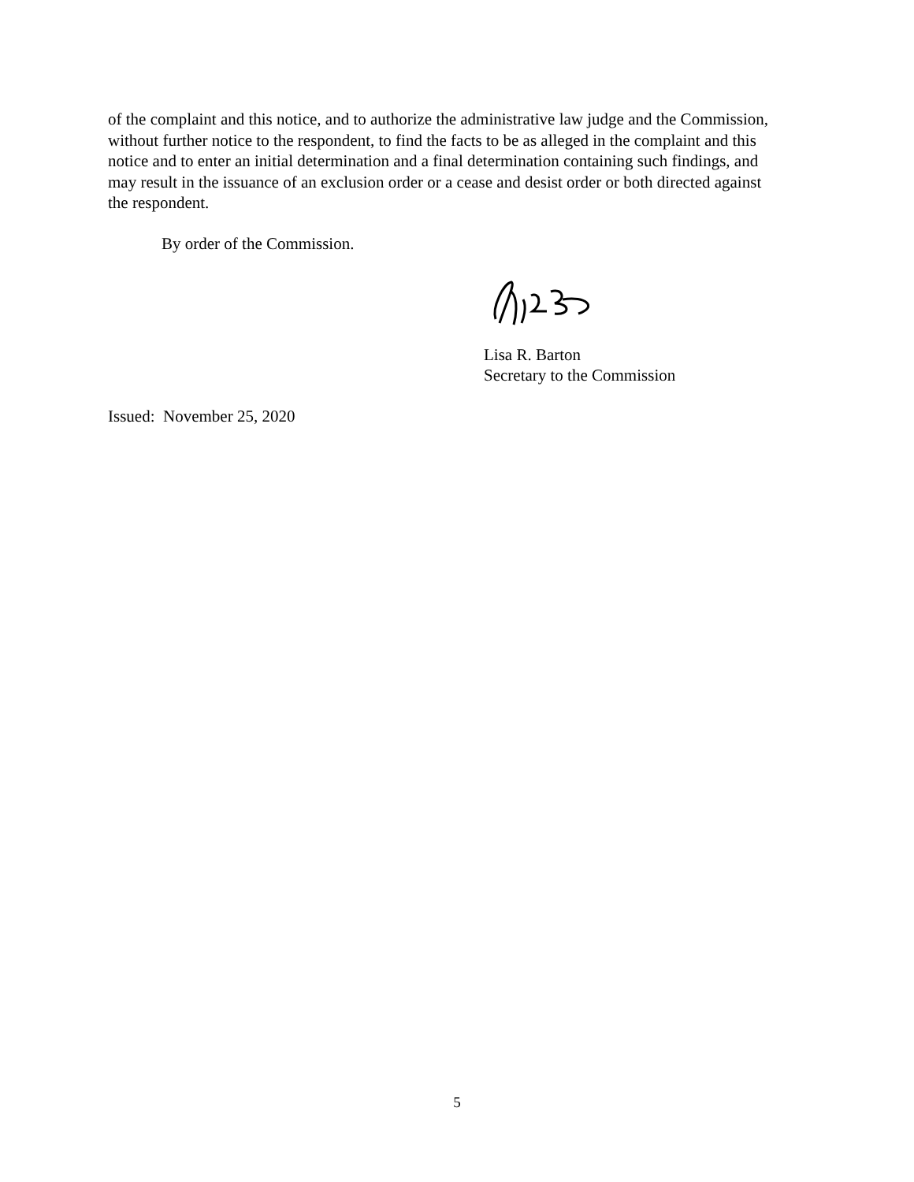of the complaint and this notice, and to authorize the administrative law judge and the Commission, without further notice to the respondent, to find the facts to be as alleged in the complaint and this notice and to enter an initial determination and a final determination containing such findings, and may result in the issuance of an exclusion order or a cease and desist order or both directed against the respondent.
By order of the Commission.
Lisa R. Barton
Secretary to the Commission
Issued: November 25, 2020
5